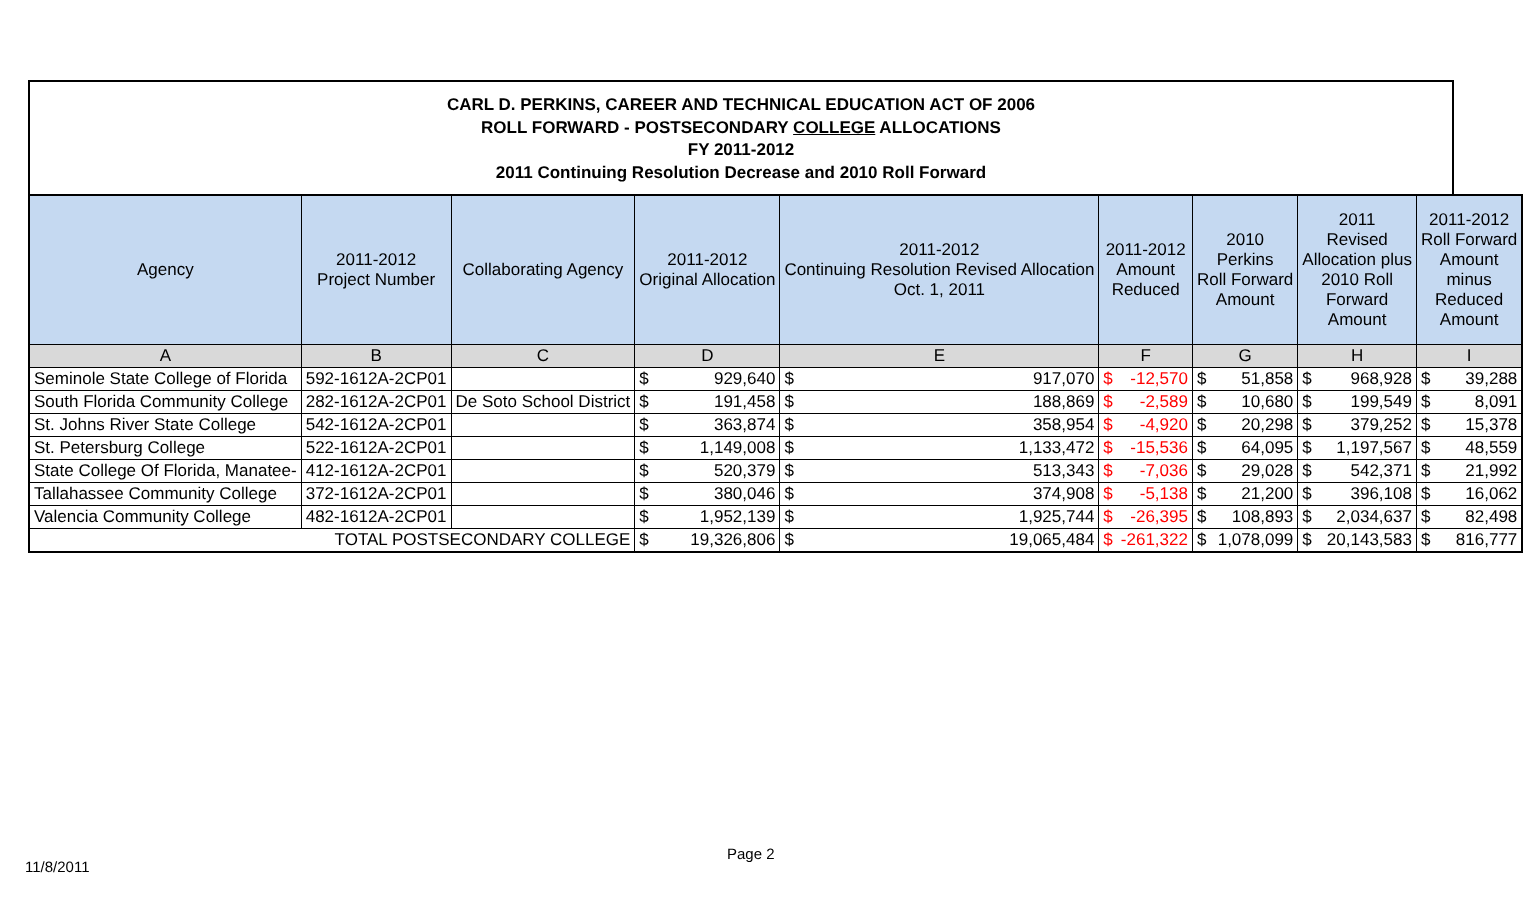CARL D. PERKINS, CAREER AND TECHNICAL EDUCATION ACT OF 2006
ROLL FORWARD - POSTSECONDARY COLLEGE ALLOCATIONS
FY 2011-2012
2011 Continuing Resolution Decrease and 2010 Roll Forward
| Agency | 2011-2012 Project Number | Collaborating Agency | 2011-2012 Original Allocation | | 2011-2012 Continuing Resolution Revised Allocation Oct. 1, 2011 | | 2011-2012 Amount Reduced | | 2010 Perkins Roll Forward Amount | | 2011 Revised Allocation plus 2010 Roll Forward Amount | | 2011-2012 Roll Forward Amount minus Reduced Amount | |
| --- | --- | --- | --- | --- | --- | --- | --- | --- | --- | --- | --- | --- | --- | --- |
| A | B | C | D | | E | | F | | G | | H | | I | |
| Seminole State College of Florida | 592-1612A-2CP01 | | $ | 929,640 | $ | 917,070 | $ | -12,570 | $ | 51,858 | $ | 968,928 | $ | 39,288 |
| South Florida Community College | 282-1612A-2CP01 | De Soto School District | $ | 191,458 | $ | 188,869 | $ | -2,589 | $ | 10,680 | $ | 199,549 | $ | 8,091 |
| St. Johns River State College | 542-1612A-2CP01 | | $ | 363,874 | $ | 358,954 | $ | -4,920 | $ | 20,298 | $ | 379,252 | $ | 15,378 |
| St. Petersburg College | 522-1612A-2CP01 | | $ | 1,149,008 | $ | 1,133,472 | $ | -15,536 | $ | 64,095 | $ | 1,197,567 | $ | 48,559 |
| State College Of Florida, Manatee- | 412-1612A-2CP01 | | $ | 520,379 | $ | 513,343 | $ | -7,036 | $ | 29,028 | $ | 542,371 | $ | 21,992 |
| Tallahassee Community College | 372-1612A-2CP01 | | $ | 380,046 | $ | 374,908 | $ | -5,138 | $ | 21,200 | $ | 396,108 | $ | 16,062 |
| Valencia Community College | 482-1612A-2CP01 | | $ | 1,952,139 | $ | 1,925,744 | $ | -26,395 | $ | 108,893 | $ | 2,034,637 | $ | 82,498 |
| TOTAL POSTSECONDARY COLLEGE | | | $ | 19,326,806 | $ | 19,065,484 | $ | -261,322 | $ | 1,078,099 | $ | 20,143,583 | $ | 816,777 |
Page 2
11/8/2011